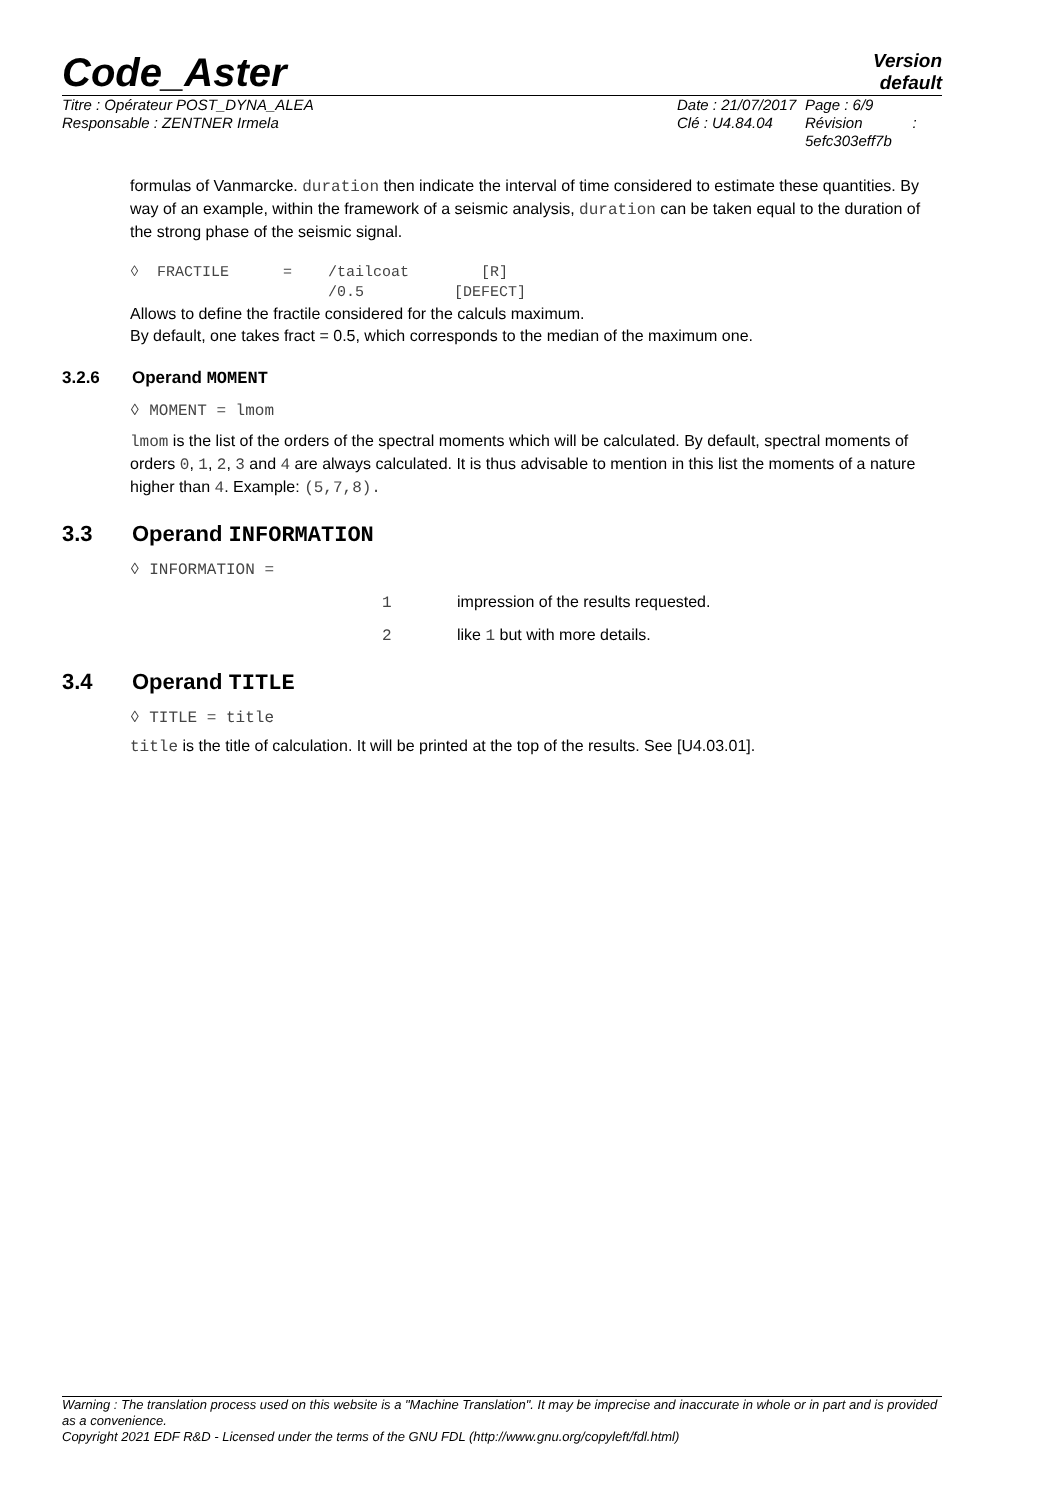Code_Aster
Version
default
Titre : Opérateur POST_DYNA_ALEA
Responsable : ZENTNER Irmela
Date : 21/07/2017
Clé : U4.84.04
Page : 6/9
Révision :
5efc303eff7b
formulas of Vanmarcke. duration then indicate the interval of time considered to estimate these quantities. By way of an example, within the framework of a seismic analysis, duration can be taken equal to the duration of the strong phase of the seismic signal.
◊  FRACTILE      =    /tailcoat        [R]
                      /0.5          [DEFECT]
Allows to define the fractile considered for the calculs maximum.
By default, one takes fract = 0.5, which corresponds to the median of the maximum one.
3.2.6 Operand MOMENT
◊ MOMENT = lmom
lmom is the list of the orders of the spectral moments which will be calculated. By default, spectral moments of orders 0, 1, 2, 3 and 4 are always calculated. It is thus advisable to mention in this list the moments of a nature higher than 4. Example: (5,7,8).
3.3 Operand INFORMATION
◊ INFORMATION =
1 impression of the results requested.
2 like 1 but with more details.
3.4 Operand TITLE
◊ TITLE = title
title is the title of calculation. It will be printed at the top of the results. See [U4.03.01].
Warning : The translation process used on this website is a "Machine Translation". It may be imprecise and inaccurate in whole or in part and is provided as a convenience.
Copyright 2021 EDF R&D - Licensed under the terms of the GNU FDL (http://www.gnu.org/copyleft/fdl.html)